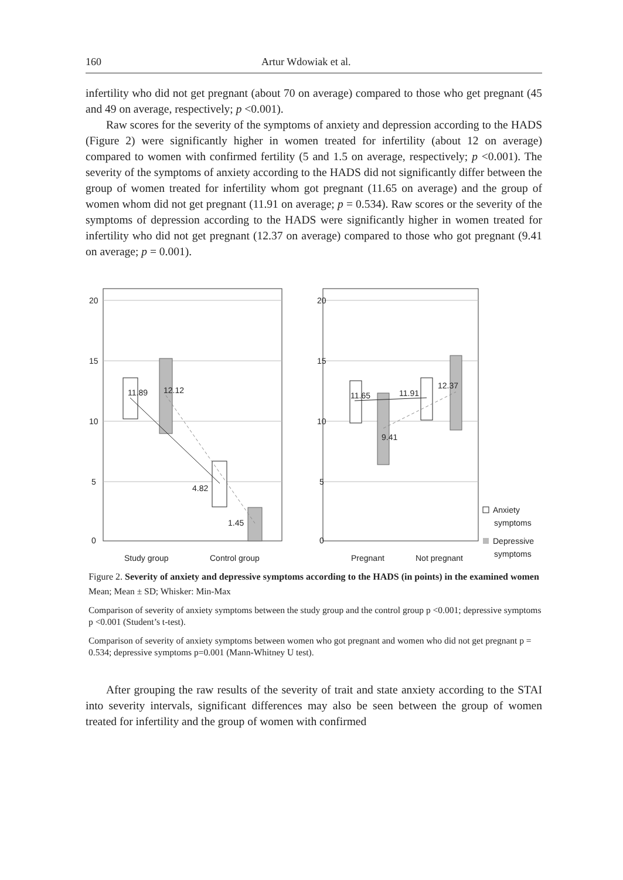160 Artur Wdowiak et al.
infertility who did not get pregnant (about 70 on average) compared to those who get pregnant (45 and 49 on average, respectively; p <0.001).
Raw scores for the severity of the symptoms of anxiety and depression according to the HADS (Figure 2) were significantly higher in women treated for infertility (about 12 on average) compared to women with confirmed fertility (5 and 1.5 on average, respectively; p <0.001). The severity of the symptoms of anxiety according to the HADS did not significantly differ between the group of women treated for infertility whom got pregnant (11.65 on average) and the group of women whom did not get pregnant (11.91 on average; p = 0.534). Raw scores or the severity of the symptoms of depression according to the HADS were significantly higher in women treated for infertility who did not get pregnant (12.37 on average) compared to those who got pregnant (9.41 on average; p = 0.001).
20
15
10
5
0
20
15
10
5
0
11.89
12.12
4.82
1.45
11.65
11.91
12.37
9.41
Study group
Control group
Pregnant
Not pregnant
Anxiety
symptoms
Depressive
symptoms
Figure 2. Severity of anxiety and depressive symptoms according to the HADS (in points) in the examined women
Mean; Mean ± SD; Whisker: Min-Max
Comparison of severity of anxiety symptoms between the study group and the control group p <0.001; depressive symptoms p <0.001 (Student’s t-test).
Comparison of severity of anxiety symptoms between women who got pregnant and women who did not get pregnant p = 0.534; depressive symptoms p=0.001 (Mann-Whitney U test).
After grouping the raw results of the severity of trait and state anxiety according to the STAI into severity intervals, significant differences may also be seen between the group of women treated for infertility and the group of women with confirmed